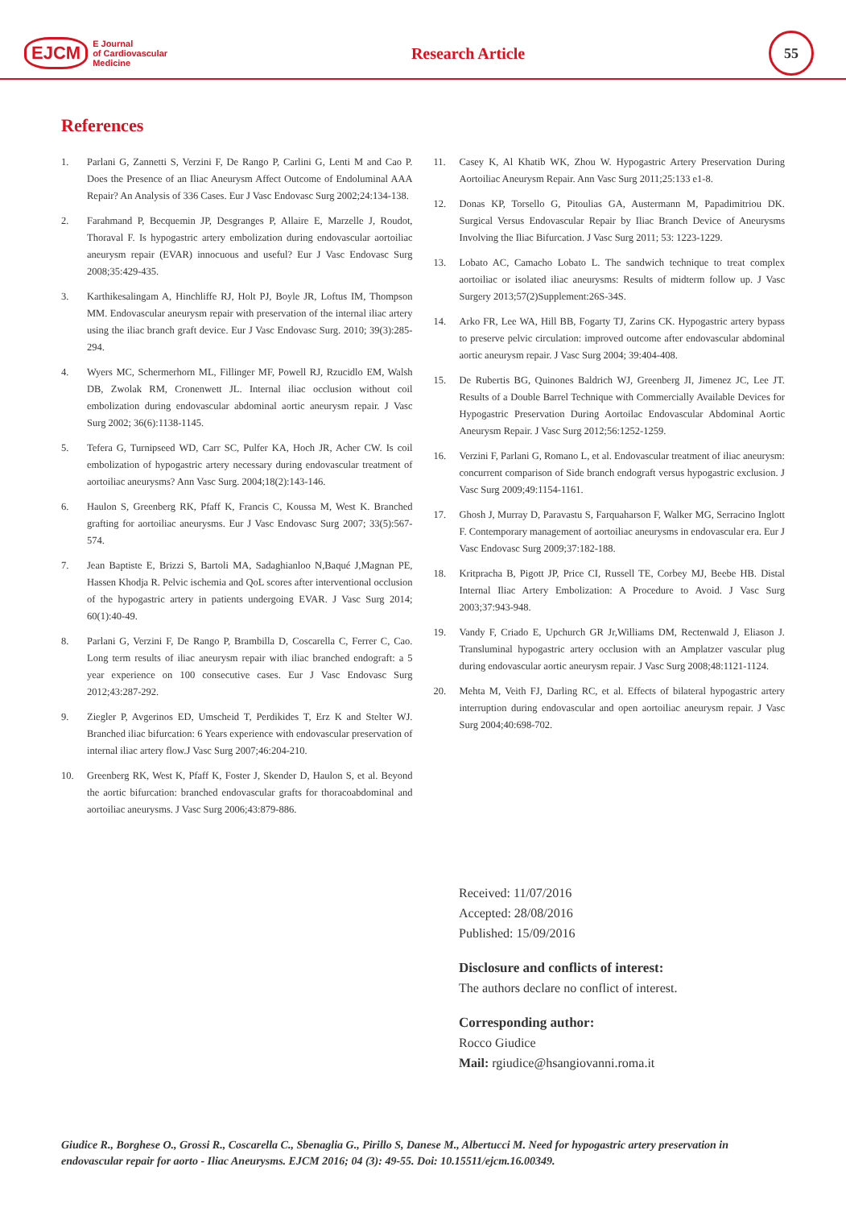EJCM
E Journal
of Cardiovascular
Medicine
Research Article
55
References
1. Parlani G, Zannetti S, Verzini F, De Rango P, Carlini G, Lenti M and Cao P. Does the Presence of an Iliac Aneurysm Affect Outcome of Endoluminal AAA Repair? An Analysis of 336 Cases. Eur J Vasc Endovasc Surg 2002;24:134-138.
2. Farahmand P, Becquemin JP, Desgranges P, Allaire E, Marzelle J, Roudot, Thoraval F. Is hypogastric artery embolization during endovascular aortoiliac aneurysm repair (EVAR) innocuous and useful? Eur J Vasc Endovasc Surg 2008;35:429-435.
3. Karthikesalingam A, Hinchliffe RJ, Holt PJ, Boyle JR, Loftus IM, Thompson MM. Endovascular aneurysm repair with preservation of the internal iliac artery using the iliac branch graft device. Eur J Vasc Endovasc Surg. 2010; 39(3):285-294.
4. Wyers MC, Schermerhorn ML, Fillinger MF, Powell RJ, Rzucidlo EM, Walsh DB, Zwolak RM, Cronenwett JL. Internal iliac occlusion without coil embolization during endovascular abdominal aortic aneurysm repair. J Vasc Surg 2002; 36(6):1138-1145.
5. Tefera G, Turnipseed WD, Carr SC, Pulfer KA, Hoch JR, Acher CW. Is coil embolization of hypogastric artery necessary during endovascular treatment of aortoiliac aneurysms? Ann Vasc Surg. 2004;18(2):143-146.
6. Haulon S, Greenberg RK, Pfaff K, Francis C, Koussa M, West K. Branched grafting for aortoiliac aneurysms. Eur J Vasc Endovasc Surg 2007; 33(5):567-574.
7. Jean Baptiste E, Brizzi S, Bartoli MA, Sadaghianloo N,Baqué J,Magnan PE, Hassen Khodja R. Pelvic ischemia and QoL scores after interventional occlusion of the hypogastric artery in patients undergoing EVAR. J Vasc Surg 2014; 60(1):40-49.
8. Parlani G, Verzini F, De Rango P, Brambilla D, Coscarella C, Ferrer C, Cao. Long term results of iliac aneurysm repair with iliac branched endograft: a 5 year experience on 100 consecutive cases. Eur J Vasc Endovasc Surg 2012;43:287-292.
9. Ziegler P, Avgerinos ED, Umscheid T, Perdikides T, Erz K and Stelter WJ. Branched iliac bifurcation: 6 Years experience with endovascular preservation of internal iliac artery flow.J Vasc Surg 2007;46:204-210.
10. Greenberg RK, West K, Pfaff K, Foster J, Skender D, Haulon S, et al. Beyond the aortic bifurcation: branched endovascular grafts for thoracoabdominal and aortoiliac aneurysms. J Vasc Surg 2006;43:879-886.
11. Casey K, Al Khatib WK, Zhou W. Hypogastric Artery Preservation During Aortoiliac Aneurysm Repair. Ann Vasc Surg 2011;25:133 e1-8.
12. Donas KP, Torsello G, Pitoulias GA, Austermann M, Papadimitriou DK. Surgical Versus Endovascular Repair by Iliac Branch Device of Aneurysms Involving the Iliac Bifurcation. J Vasc Surg 2011; 53: 1223-1229.
13. Lobato AC, Camacho Lobato L. The sandwich technique to treat complex aortoiliac or isolated iliac aneurysms: Results of midterm follow up. J Vasc Surgery 2013;57(2)Supplement:26S-34S.
14. Arko FR, Lee WA, Hill BB, Fogarty TJ, Zarins CK. Hypogastric artery bypass to preserve pelvic circulation: improved outcome after endovascular abdominal aortic aneurysm repair. J Vasc Surg 2004; 39:404-408.
15. De Rubertis BG, Quinones Baldrich WJ, Greenberg JI, Jimenez JC, Lee JT. Results of a Double Barrel Technique with Commercially Available Devices for Hypogastric Preservation During Aortoilac Endovascular Abdominal Aortic Aneurysm Repair. J Vasc Surg 2012;56:1252-1259.
16. Verzini F, Parlani G, Romano L, et al. Endovascular treatment of iliac aneurysm: concurrent comparison of Side branch endograft versus hypogastric exclusion. J Vasc Surg 2009;49:1154-1161.
17. Ghosh J, Murray D, Paravastu S, Farquaharson F, Walker MG, Serracino Inglott F. Contemporary management of aortoiliac aneurysms in endovascular era. Eur J Vasc Endovasc Surg 2009;37:182-188.
18. Kritpracha B, Pigott JP, Price CI, Russell TE, Corbey MJ, Beebe HB. Distal Internal Iliac Artery Embolization: A Procedure to Avoid. J Vasc Surg 2003;37:943-948.
19. Vandy F, Criado E, Upchurch GR Jr,Williams DM, Rectenwald J, Eliason J. Transluminal hypogastric artery occlusion with an Amplatzer vascular plug during endovascular aortic aneurysm repair. J Vasc Surg 2008;48:1121-1124.
20. Mehta M, Veith FJ, Darling RC, et al. Effects of bilateral hypogastric artery interruption during endovascular and open aortoiliac aneurysm repair. J Vasc Surg 2004;40:698-702.
Received: 11/07/2016
Accepted: 28/08/2016
Published: 15/09/2016
Disclosure and conflicts of interest:
The authors declare no conflict of interest.
Corresponding author:
Rocco Giudice
Mail: rgiudice@hsangiovanni.roma.it
Giudice R., Borghese O., Grossi R., Coscarella C., Sbenaglia G., Pirillo S, Danese M., Albertucci M. Need for hypogastric artery preservation in endovascular repair for aorto - Iliac Aneurysms. EJCM 2016; 04 (3): 49-55. Doi: 10.15511/ejcm.16.00349.